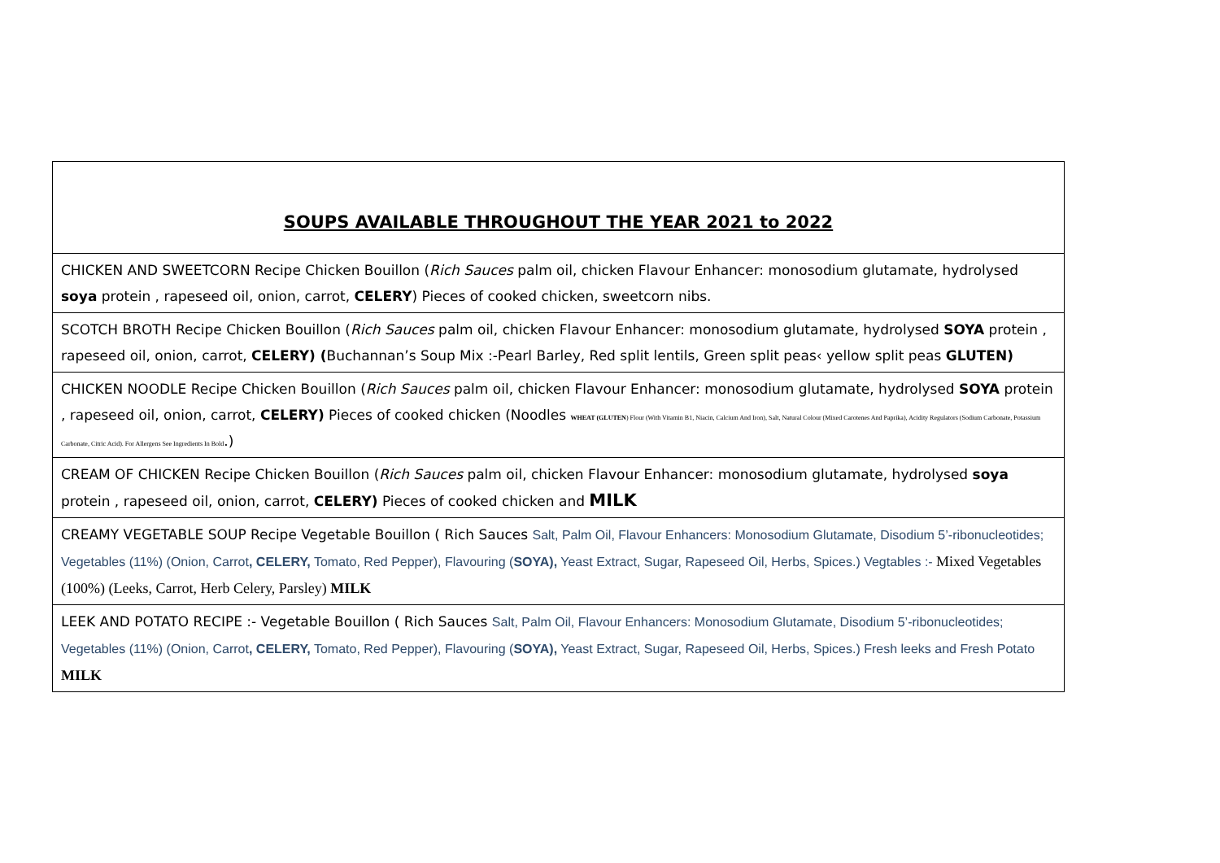| SOUPS AVAILABLE THROUGHOUT THE YEAR 2021 to 2022 |
| CHICKEN AND SWEETCORN Recipe Chicken Bouillon ( Rich Sauces palm oil, chicken Flavour Enhancer: monosodium glutamate, hydrolysed soya protein , rapeseed oil, onion, carrot, CELERY ) Pieces of cooked chicken, sweetcorn nibs. |
| SCOTCH BROTH Recipe Chicken Bouillon ( Rich Sauces palm oil, chicken Flavour Enhancer: monosodium glutamate, hydrolysed SOYA protein , rapeseed oil, onion, carrot, CELERY) ( Buchannan’s Soup Mix :-Pearl Barley, Red split lentils, Green split peas‹ yellow split peas GLUTEN) |
| CHICKEN NOODLE Recipe Chicken Bouillon ( Rich Sauces palm oil, chicken Flavour Enhancer: monosodium glutamate, hydrolysed SOYA protein , rapeseed oil, onion, carrot, CELERY) Pieces of cooked chicken (Noodles WHEAT (GLUTEN ) Flour (With Vitamin B1, Niacin, Calcium And Iron), Salt, Natural Colour (Mixed Carotenes And Paprika), Acidity Regulators (Sodium Carbonate, Potassium Carbonate, Citric Acid). For Allergens See Ingredients In Bold .) |
| CREAM OF CHICKEN Recipe Chicken Bouillon ( Rich Sauces palm oil, chicken Flavour Enhancer: monosodium glutamate, hydrolysed soya protein , rapeseed oil, onion, carrot, CELERY) Pieces of cooked chicken and MILK |
| CREAMY VEGETABLE SOUP Recipe Vegetable Bouillon ( Rich Sauces Salt, Palm Oil, Flavour Enhancers: Monosodium Glutamate, Disodium 5’-ribonucleotides; Vegetables (11%) (Onion, Carrot , CELERY, Tomato, Red Pepper), Flavouring ( SOYA), Yeast Extract, Sugar, Rapeseed Oil, Herbs, Spices.) Vegtables :- Mixed Vegetables (100%) (Leeks, Carrot, Herb Celery, Parsley) MILK |
| LEEK AND POTATO RECIPE :- Vegetable Bouillon ( Rich Sauces Salt, Palm Oil, Flavour Enhancers: Monosodium Glutamate, Disodium 5’-ribonucleotides; Vegetables (11%) (Onion, Carrot , CELERY, Tomato, Red Pepper), Flavouring ( SOYA), Yeast Extract, Sugar, Rapeseed Oil, Herbs, Spices.) Fresh leeks and Fresh Potato MILK |